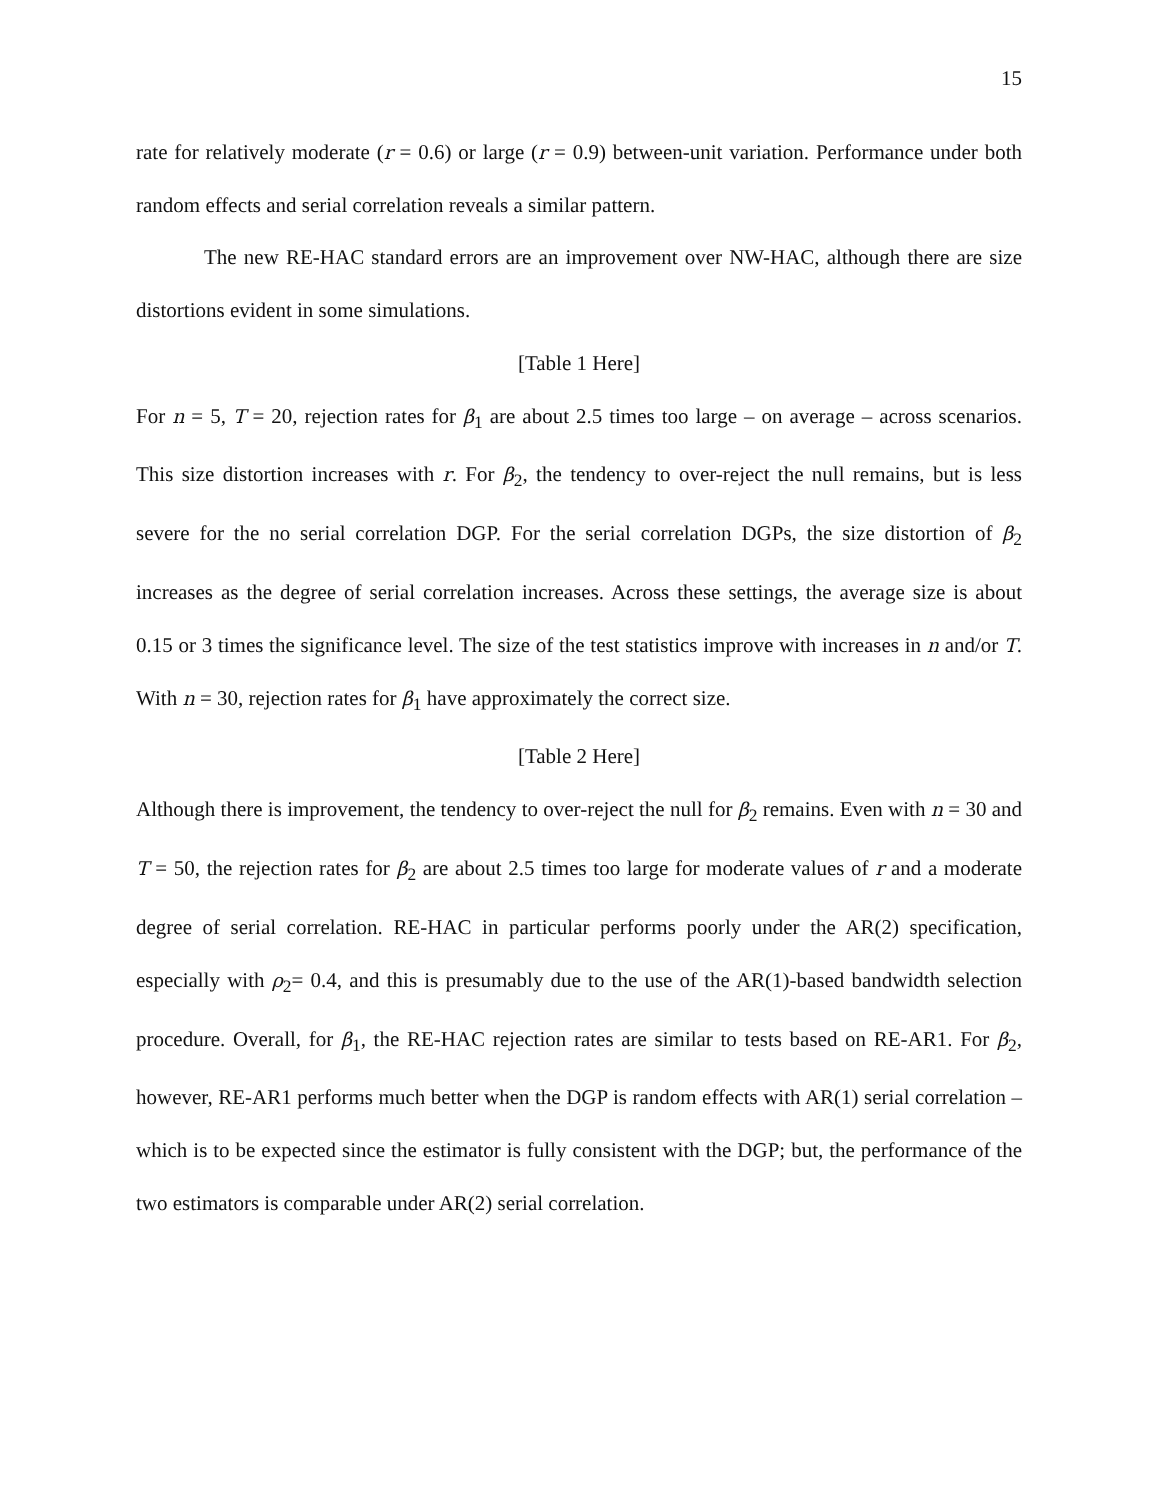15
rate for relatively moderate (r = 0.6) or large (r = 0.9) between-unit variation. Performance under both random effects and serial correlation reveals a similar pattern.
The new RE-HAC standard errors are an improvement over NW-HAC, although there are size distortions evident in some simulations.
[Table 1 Here]
For n = 5, T = 20, rejection rates for β<sub>1</sub> are about 2.5 times too large – on average – across scenarios. This size distortion increases with r. For β<sub>2</sub>, the tendency to over-reject the null remains, but is less severe for the no serial correlation DGP. For the serial correlation DGPs, the size distortion of β<sub>2</sub> increases as the degree of serial correlation increases. Across these settings, the average size is about 0.15 or 3 times the significance level. The size of the test statistics improve with increases in n and/or T. With n = 30, rejection rates for β<sub>1</sub> have approximately the correct size.
[Table 2 Here]
Although there is improvement, the tendency to over-reject the null for β<sub>2</sub> remains. Even with n = 30 and T = 50, the rejection rates for β<sub>2</sub> are about 2.5 times too large for moderate values of r and a moderate degree of serial correlation. RE-HAC in particular performs poorly under the AR(2) specification, especially with ρ<sub>2</sub>= 0.4, and this is presumably due to the use of the AR(1)-based bandwidth selection procedure. Overall, for β<sub>1</sub>, the RE-HAC rejection rates are similar to tests based on RE-AR1. For β<sub>2</sub>, however, RE-AR1 performs much better when the DGP is random effects with AR(1) serial correlation – which is to be expected since the estimator is fully consistent with the DGP; but, the performance of the two estimators is comparable under AR(2) serial correlation.